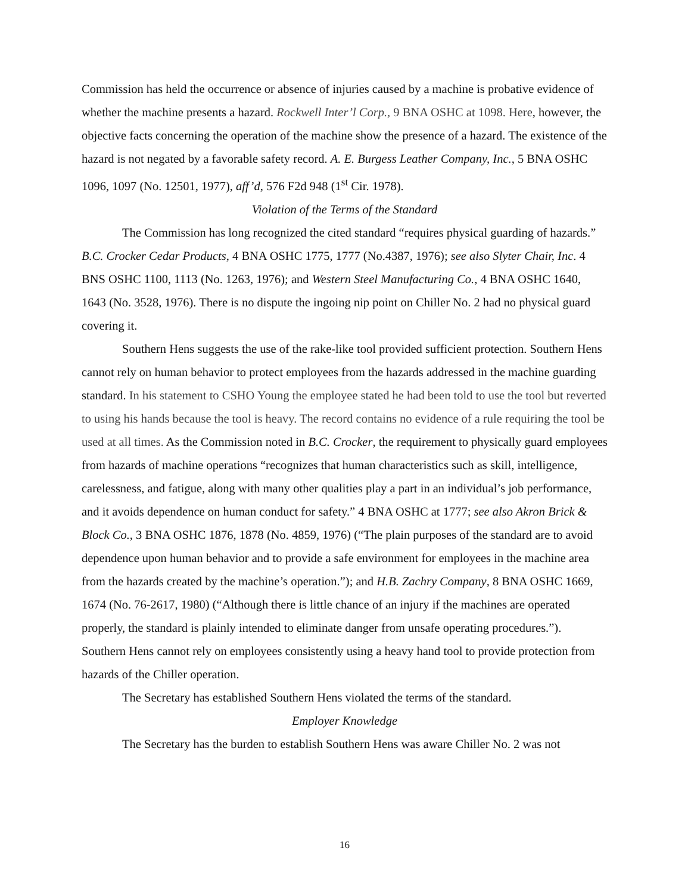Commission has held the occurrence or absence of injuries caused by a machine is probative evidence of whether the machine presents a hazard. Rockwell Inter’l Corp., 9 BNA OSHC at 1098. Here, however, the objective facts concerning the operation of the machine show the presence of a hazard. The existence of the hazard is not negated by a favorable safety record. A. E. Burgess Leather Company, Inc., 5 BNA OSHC 1096, 1097 (No. 12501, 1977), aff’d, 576 F2d 948 (1<sup>st</sup> Cir. 1978).
Violation of the Terms of the Standard
The Commission has long recognized the cited standard “requires physical guarding of hazards.” B.C. Crocker Cedar Products, 4 BNA OSHC 1775, 1777 (No.4387, 1976); see also Slyter Chair, Inc. 4 BNS OSHC 1100, 1113 (No. 1263, 1976); and Western Steel Manufacturing Co., 4 BNA OSHC 1640, 1643 (No. 3528, 1976). There is no dispute the ingoing nip point on Chiller No. 2 had no physical guard covering it.
Southern Hens suggests the use of the rake-like tool provided sufficient protection. Southern Hens cannot rely on human behavior to protect employees from the hazards addressed in the machine guarding standard. In his statement to CSHO Young the employee stated he had been told to use the tool but reverted to using his hands because the tool is heavy. The record contains no evidence of a rule requiring the tool be used at all times. As the Commission noted in B.C. Crocker, the requirement to physically guard employees from hazards of machine operations “recognizes that human characteristics such as skill, intelligence, carelessness, and fatigue, along with many other qualities play a part in an individual’s job performance, and it avoids dependence on human conduct for safety.” 4 BNA OSHC at 1777; see also Akron Brick & Block Co., 3 BNA OSHC 1876, 1878 (No. 4859, 1976) (“The plain purposes of the standard are to avoid dependence upon human behavior and to provide a safe environment for employees in the machine area from the hazards created by the machine’s operation.”); and H.B. Zachry Company, 8 BNA OSHC 1669, 1674 (No. 76-2617, 1980) (“Although there is little chance of an injury if the machines are operated properly, the standard is plainly intended to eliminate danger from unsafe operating procedures.”). Southern Hens cannot rely on employees consistently using a heavy hand tool to provide protection from hazards of the Chiller operation.
The Secretary has established Southern Hens violated the terms of the standard.
Employer Knowledge
The Secretary has the burden to establish Southern Hens was aware Chiller No. 2 was not
16